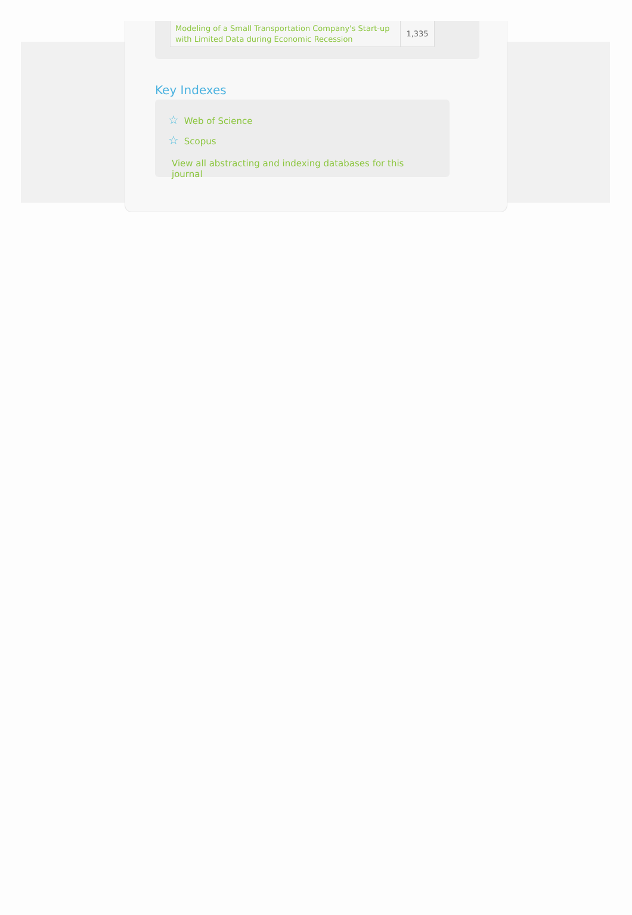| Modeling of a Small Transportation Company's Start-up with Limited Data during Economic Recession | 1,335 |
Key Indexes
☆ Web of Science
☆ Scopus
View all abstracting and indexing databases for this journal